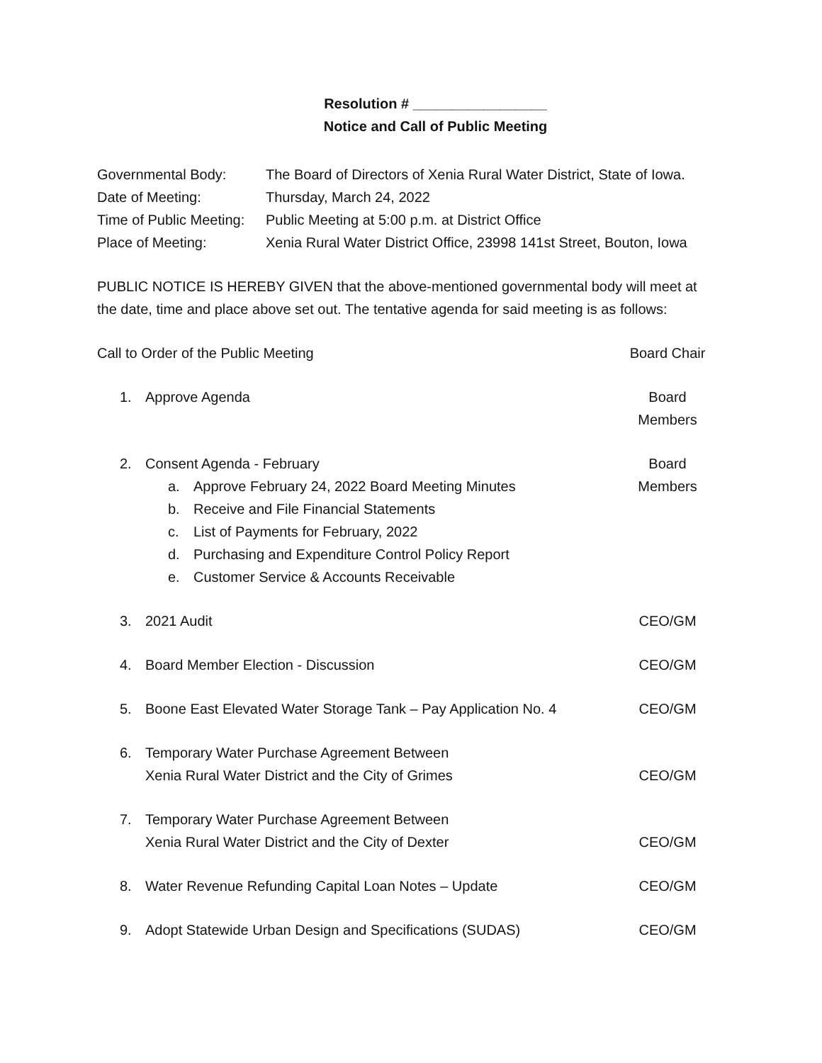Resolution # _________________
Notice and Call of Public Meeting
Governmental Body: The Board of Directors of Xenia Rural Water District, State of Iowa.
Date of Meeting: Thursday, March 24, 2022
Time of Public Meeting: Public Meeting at 5:00 p.m. at District Office
Place of Meeting: Xenia Rural Water District Office, 23998 141st Street, Bouton, Iowa
PUBLIC NOTICE IS HEREBY GIVEN that the above-mentioned governmental body will meet at the date, time and place above set out. The tentative agenda for said meeting is as follows:
Call to Order of the Public Meeting
Board Chair
1. Approve Agenda Board Members
2. Consent Agenda - February
a. Approve February 24, 2022 Board Meeting Minutes
b. Receive and File Financial Statements
c. List of Payments for February, 2022
d. Purchasing and Expenditure Control Policy Report
e. Customer Service & Accounts Receivable
Board Members
3. 2021 Audit CEO/GM
4. Board Member Election - Discussion
CEO/GM
5. Boone East Elevated Water Storage Tank – Pay Application No. 4
CEO/GM
6. Temporary Water Purchase Agreement Between
Xenia Rural Water District and the City of Grimes
CEO/GM
7. Temporary Water Purchase Agreement Between
Xenia Rural Water District and the City of Dexter
CEO/GM
8. Water Revenue Refunding Capital Loan Notes – Update
CEO/GM
9. Adopt Statewide Urban Design and Specifications (SUDAS)
CEO/GM